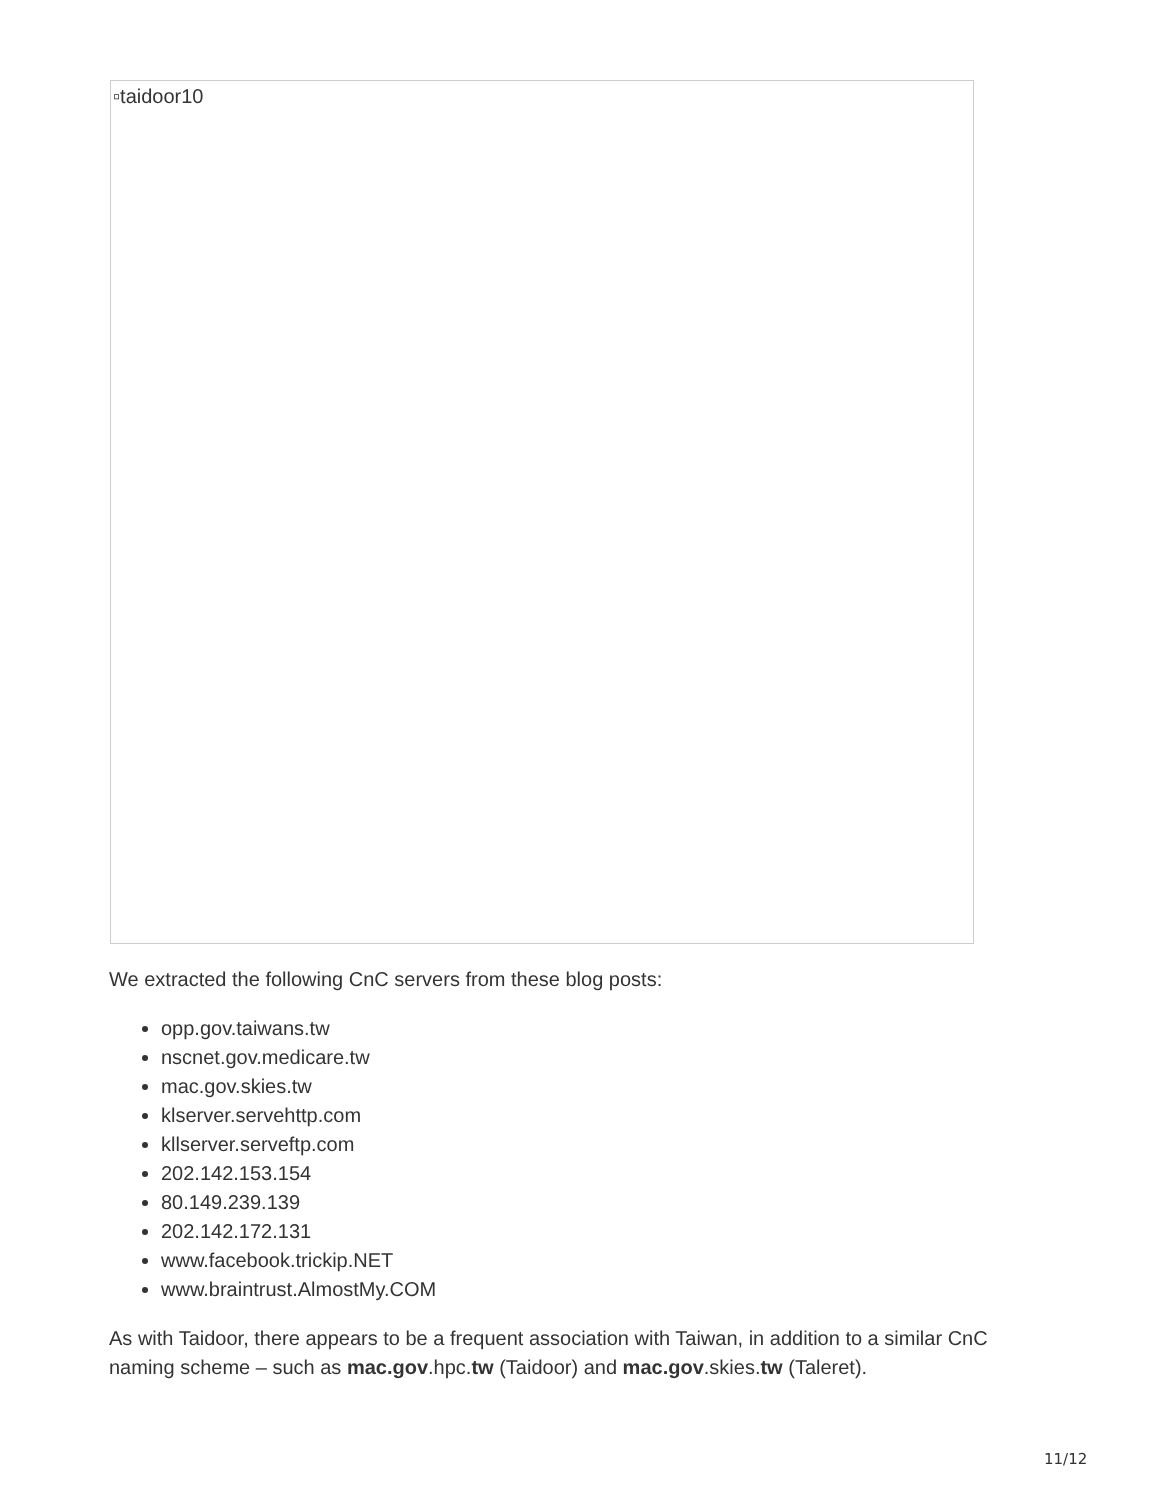▫taidoor10
We extracted the following CnC servers from these blog posts:
opp.gov.taiwans.tw
nscnet.gov.medicare.tw
mac.gov.skies.tw
klserver.servehttp.com
kllserver.serveftp.com
202.142.153.154
80.149.239.139
202.142.172.131
www.facebook.trickip.NET
www.braintrust.AlmostMy.COM
As with Taidoor, there appears to be a frequent association with Taiwan, in addition to a similar CnC naming scheme – such as mac.gov.hpc.tw (Taidoor) and mac.gov.skies.tw (Taleret).
11/12